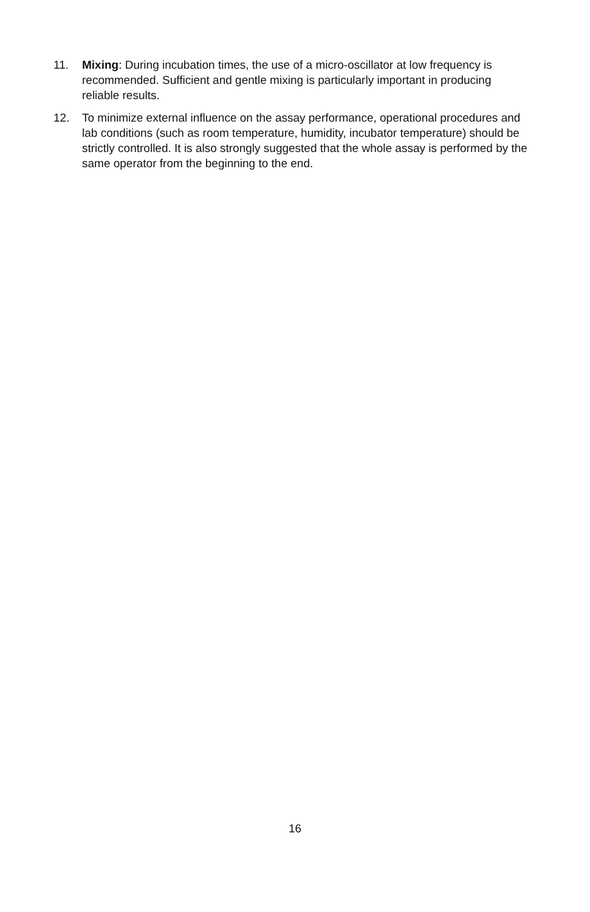11. Mixing: During incubation times, the use of a micro-oscillator at low frequency is recommended. Sufficient and gentle mixing is particularly important in producing reliable results.
12. To minimize external influence on the assay performance, operational procedures and lab conditions (such as room temperature, humidity, incubator temperature) should be strictly controlled. It is also strongly suggested that the whole assay is performed by the same operator from the beginning to the end.
16